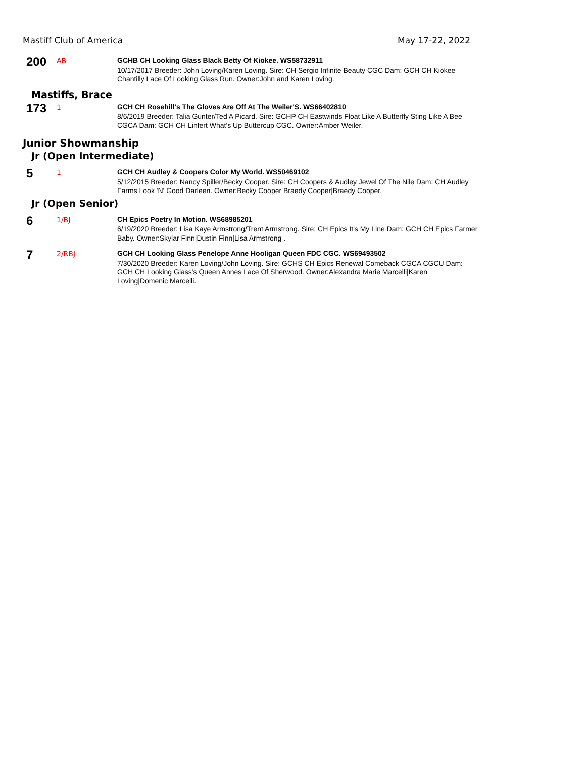Mastiff Club of America May 17-22, 2022
200
AB
GCHB CH Looking Glass Black Betty Of Kiokee. WS58732911
10/17/2017 Breeder: John Loving/Karen Loving. Sire: CH Sergio Infinite Beauty CGC Dam: GCH CH Kiokee Chantilly Lace Of Looking Glass Run. Owner:John and Karen Loving.
Mastiffs, Brace
173
1
GCH CH Rosehill's The Gloves Are Off At The Weiler'S. WS66402810
8/6/2019 Breeder: Talia Gunter/Ted A Picard. Sire: GCHP CH Eastwinds Float Like A Butterfly Sting Like A Bee CGCA Dam: GCH CH Linfert What's Up Buttercup CGC. Owner:Amber Weiler.
Junior Showmanship
Jr (Open Intermediate)
5
1
GCH CH Audley & Coopers Color My World. WS50469102
5/12/2015 Breeder: Nancy Spiller/Becky Cooper. Sire: CH Coopers & Audley Jewel Of The Nile Dam: CH Audley Farms Look 'N' Good Darleen. Owner:Becky Cooper Braedy Cooper|Braedy Cooper.
Jr (Open Senior)
6
1/BJ
CH Epics Poetry In Motion. WS68985201
6/19/2020 Breeder: Lisa Kaye Armstrong/Trent Armstrong. Sire: CH Epics It's My Line Dam: GCH CH Epics Farmer Baby. Owner:Skylar Finn|Dustin Finn|Lisa Armstrong .
7
2/RBJ
GCH CH Looking Glass Penelope Anne Hooligan Queen FDC CGC. WS69493502
7/30/2020 Breeder: Karen Loving/John Loving. Sire: GCHS CH Epics Renewal Comeback CGCA CGCU Dam: GCH CH Looking Glass's Queen Annes Lace Of Sherwood. Owner:Alexandra Marie Marcelli|Karen Loving|Domenic Marcelli.